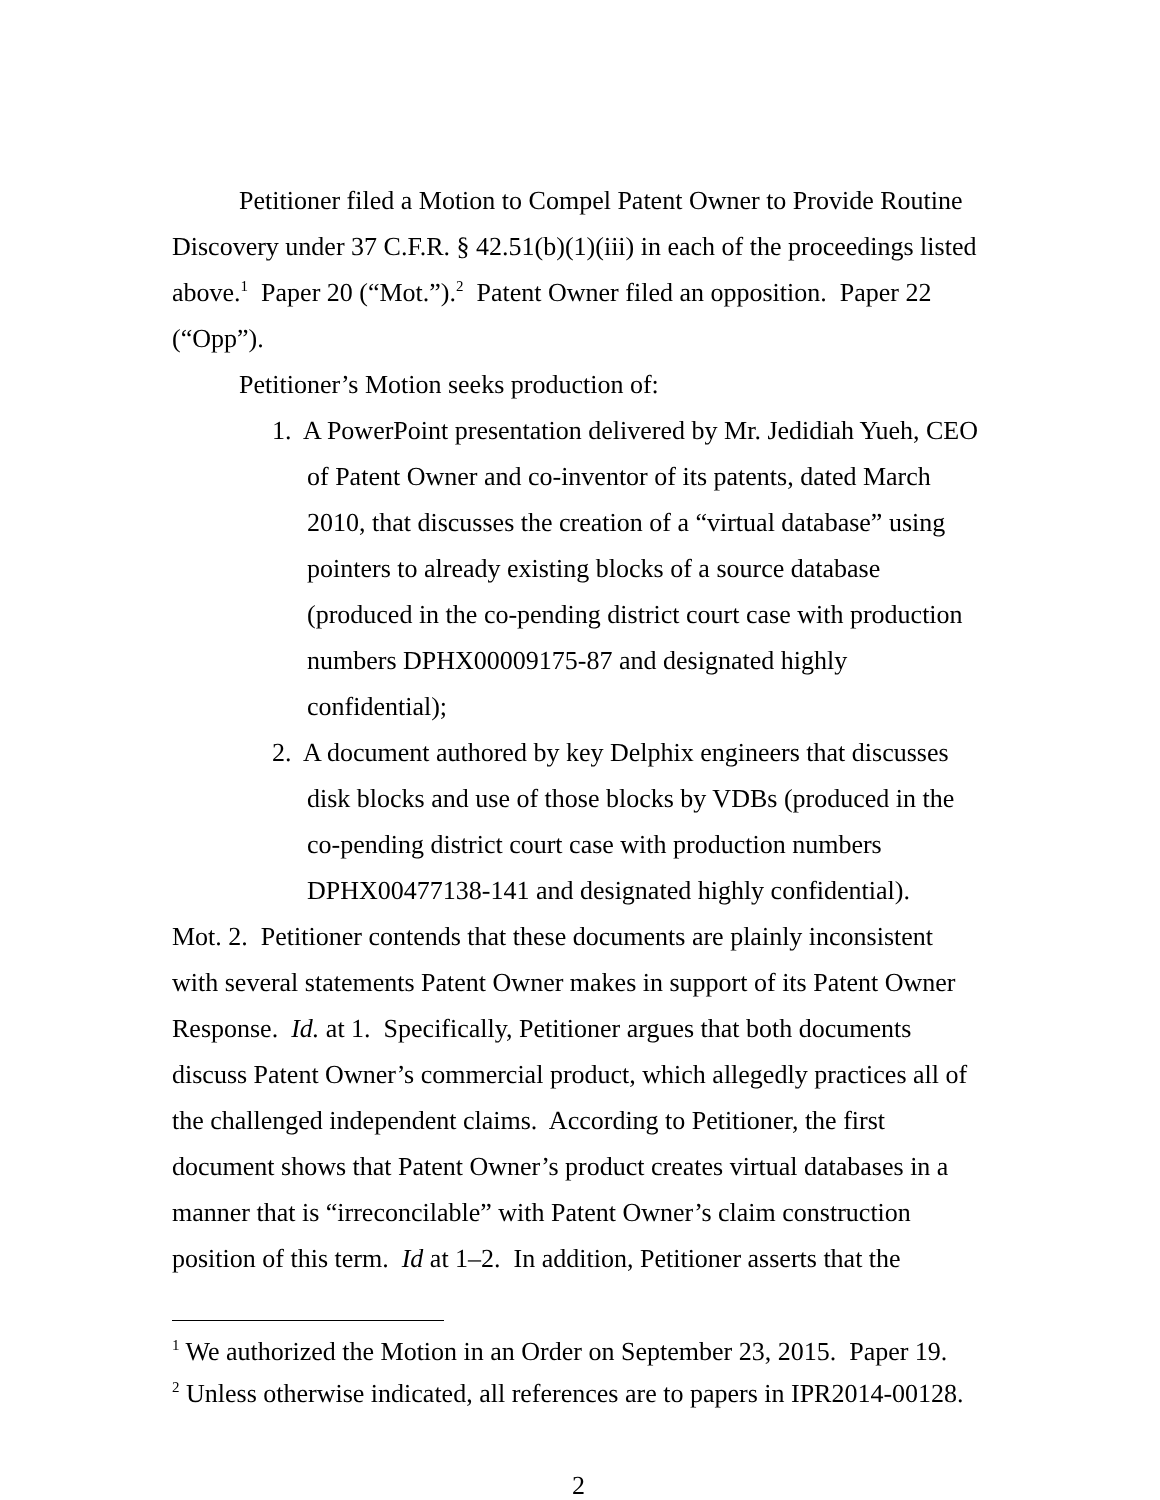Petitioner filed a Motion to Compel Patent Owner to Provide Routine Discovery under 37 C.F.R. § 42.51(b)(1)(iii) in each of the proceedings listed above.<sup>1</sup> Paper 20 (“Mot.”).<sup>2</sup> Patent Owner filed an opposition. Paper 22 (“Opp”).
Petitioner’s Motion seeks production of:
1. A PowerPoint presentation delivered by Mr. Jedidiah Yueh, CEO of Patent Owner and co-inventor of its patents, dated March 2010, that discusses the creation of a “virtual database” using pointers to already existing blocks of a source database (produced in the co-pending district court case with production numbers DPHX00009175-87 and designated highly confidential);
2. A document authored by key Delphix engineers that discusses disk blocks and use of those blocks by VDBs (produced in the co-pending district court case with production numbers DPHX00477138-141 and designated highly confidential).
Mot. 2. Petitioner contends that these documents are plainly inconsistent with several statements Patent Owner makes in support of its Patent Owner Response. Id. at 1. Specifically, Petitioner argues that both documents discuss Patent Owner’s commercial product, which allegedly practices all of the challenged independent claims. According to Petitioner, the first document shows that Patent Owner’s product creates virtual databases in a manner that is “irreconcilable” with Patent Owner’s claim construction position of this term. Id at 1–2. In addition, Petitioner asserts that the
<sup>1</sup> We authorized the Motion in an Order on September 23, 2015. Paper 19.
<sup>2</sup> Unless otherwise indicated, all references are to papers in IPR2014-00128.
2